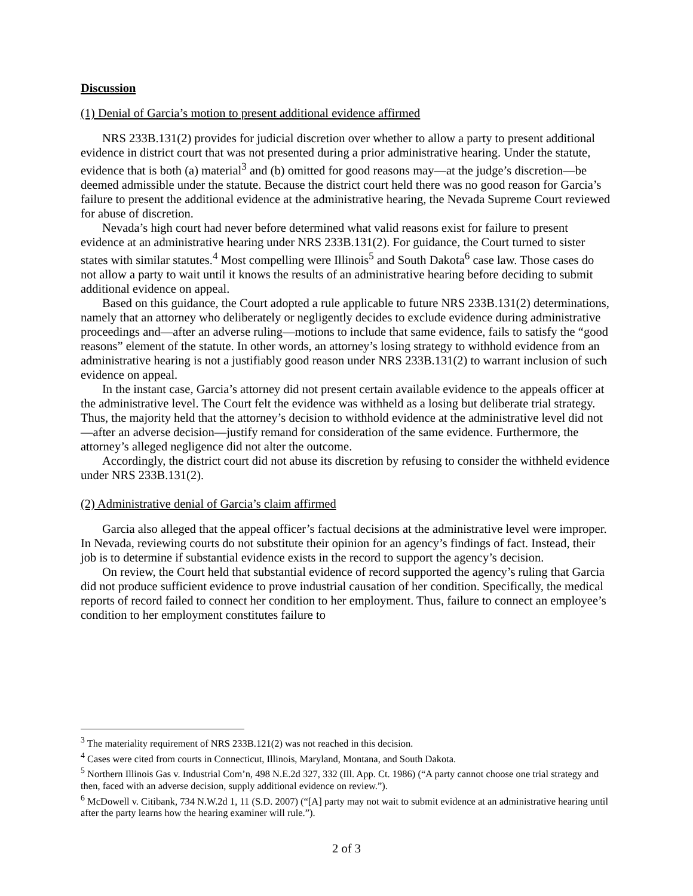Discussion
(1) Denial of Garcia’s motion to present additional evidence affirmed
NRS 233B.131(2) provides for judicial discretion over whether to allow a party to present additional evidence in district court that was not presented during a prior administrative hearing. Under the statute, evidence that is both (a) material<sup>3</sup> and (b) omitted for good reasons may—at the judge’s discretion—be deemed admissible under the statute. Because the district court held there was no good reason for Garcia’s failure to present the additional evidence at the administrative hearing, the Nevada Supreme Court reviewed for abuse of discretion.
Nevada’s high court had never before determined what valid reasons exist for failure to present evidence at an administrative hearing under NRS 233B.131(2). For guidance, the Court turned to sister states with similar statutes.<sup>4</sup> Most compelling were Illinois<sup>5</sup> and South Dakota<sup>6</sup> case law. Those cases do not allow a party to wait until it knows the results of an administrative hearing before deciding to submit additional evidence on appeal.
Based on this guidance, the Court adopted a rule applicable to future NRS 233B.131(2) determinations, namely that an attorney who deliberately or negligently decides to exclude evidence during administrative proceedings and—after an adverse ruling—motions to include that same evidence, fails to satisfy the “good reasons” element of the statute. In other words, an attorney’s losing strategy to withhold evidence from an administrative hearing is not a justifiably good reason under NRS 233B.131(2) to warrant inclusion of such evidence on appeal.
In the instant case, Garcia’s attorney did not present certain available evidence to the appeals officer at the administrative level. The Court felt the evidence was withheld as a losing but deliberate trial strategy. Thus, the majority held that the attorney’s decision to withhold evidence at the administrative level did not—after an adverse decision—justify remand for consideration of the same evidence. Furthermore, the attorney’s alleged negligence did not alter the outcome.
Accordingly, the district court did not abuse its discretion by refusing to consider the withheld evidence under NRS 233B.131(2).
(2) Administrative denial of Garcia’s claim affirmed
Garcia also alleged that the appeal officer’s factual decisions at the administrative level were improper. In Nevada, reviewing courts do not substitute their opinion for an agency’s findings of fact. Instead, their job is to determine if substantial evidence exists in the record to support the agency’s decision.
On review, the Court held that substantial evidence of record supported the agency’s ruling that Garcia did not produce sufficient evidence to prove industrial causation of her condition. Specifically, the medical reports of record failed to connect her condition to her employment. Thus, failure to connect an employee’s condition to her employment constitutes failure to
<sup>3</sup> The materiality requirement of NRS 233B.121(2) was not reached in this decision.
<sup>4</sup> Cases were cited from courts in Connecticut, Illinois, Maryland, Montana, and South Dakota.
<sup>5</sup> Northern Illinois Gas v. Industrial Com’n, 498 N.E.2d 327, 332 (Ill. App. Ct. 1986) (“A party cannot choose one trial strategy and then, faced with an adverse decision, supply additional evidence on review.”).
<sup>6</sup> McDowell v. Citibank, 734 N.W.2d 1, 11 (S.D. 2007) (“[A] party may not wait to submit evidence at an administrative hearing until after the party learns how the hearing examiner will rule.”).
2 of 3